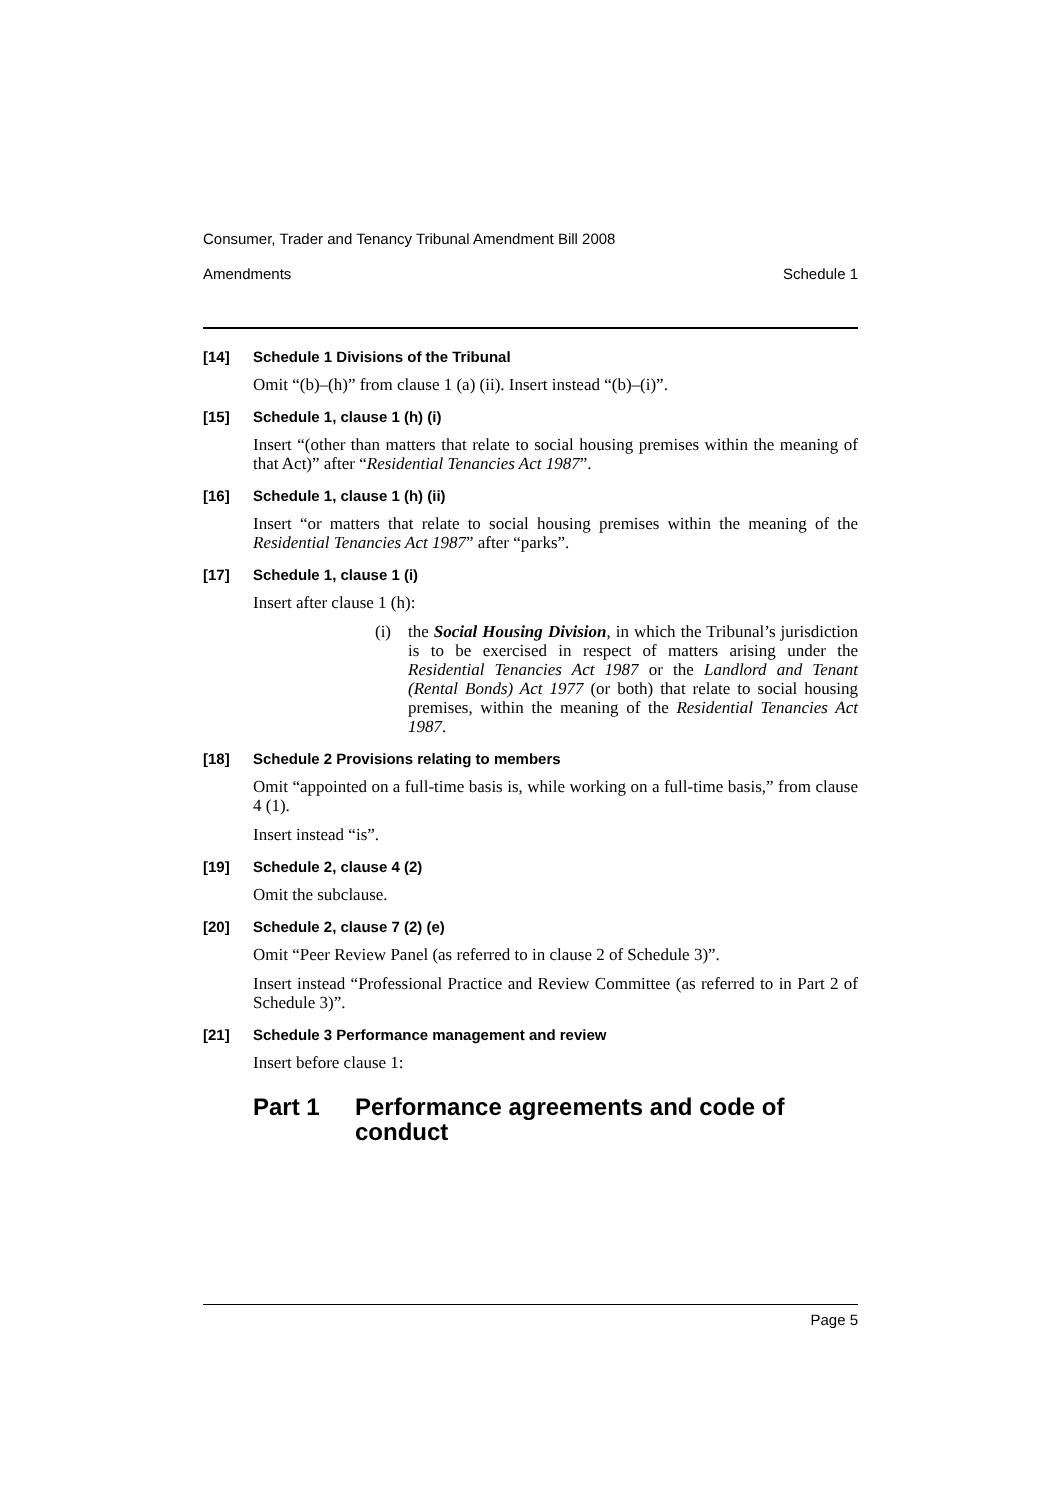Consumer, Trader and Tenancy Tribunal Amendment Bill 2008
Amendments Schedule 1
[14] Schedule 1 Divisions of the Tribunal
Omit “(b)–(h)” from clause 1 (a) (ii). Insert instead “(b)–(i)”.
[15] Schedule 1, clause 1 (h) (i)
Insert “(other than matters that relate to social housing premises within the meaning of that Act)” after “Residential Tenancies Act 1987”.
[16] Schedule 1, clause 1 (h) (ii)
Insert “or matters that relate to social housing premises within the meaning of the Residential Tenancies Act 1987” after “parks”.
[17] Schedule 1, clause 1 (i)
Insert after clause 1 (h):
(i) the Social Housing Division, in which the Tribunal’s jurisdiction is to be exercised in respect of matters arising under the Residential Tenancies Act 1987 or the Landlord and Tenant (Rental Bonds) Act 1977 (or both) that relate to social housing premises, within the meaning of the Residential Tenancies Act 1987.
[18] Schedule 2 Provisions relating to members
Omit “appointed on a full-time basis is, while working on a full-time basis,” from clause 4 (1).
Insert instead “is”.
[19] Schedule 2, clause 4 (2)
Omit the subclause.
[20] Schedule 2, clause 7 (2) (e)
Omit “Peer Review Panel (as referred to in clause 2 of Schedule 3)”.
Insert instead “Professional Practice and Review Committee (as referred to in Part 2 of Schedule 3)”.
[21] Schedule 3 Performance management and review
Insert before clause 1:
Part 1 Performance agreements and code of conduct
Page 5